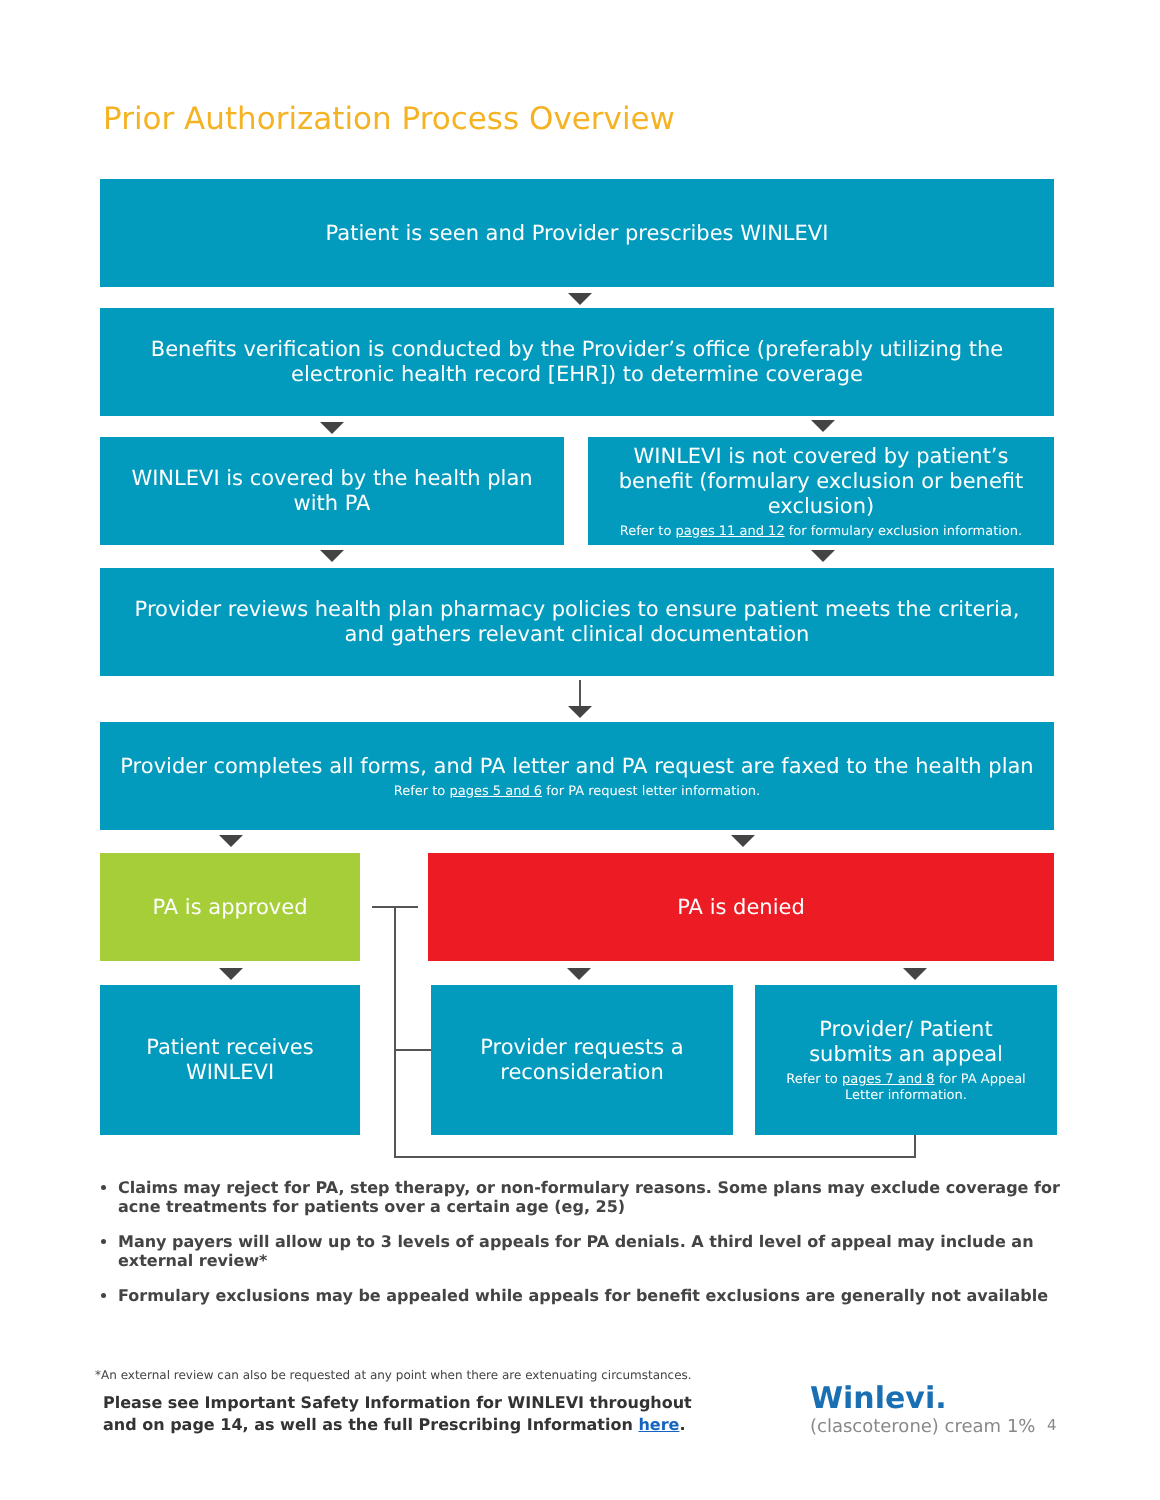Prior Authorization Process Overview
Patient is seen and Provider prescribes WINLEVI
Benefits verification is conducted by the Provider’s office (preferably utilizing the electronic health record [EHR]) to determine coverage
WINLEVI is covered by the health plan with PA
WINLEVI is not covered by patient’s benefit (formulary exclusion or benefit exclusion)
Refer to pages 11 and 12 for formulary exclusion information.
Provider reviews health plan pharmacy policies to ensure patient meets the criteria, and gathers relevant clinical documentation
Provider completes all forms, and PA letter and PA request are faxed to the health plan
Refer to pages 5 and 6 for PA request letter information.
PA is approved PA is denied
Patient receives WINLEVI
Provider requests a reconsideration
Provider/ Patient submits an appeal
Refer to pages 7 and 8 for PA Appeal Letter information.
Claims may reject for PA, step therapy, or non-formulary reasons. Some plans may exclude coverage for acne treatments for patients over a certain age (eg, 25)
Many payers will allow up to 3 levels of appeals for PA denials. A third level of appeal may include an external review*
Formulary exclusions may be appealed while appeals for benefit exclusions are generally not available
*An external review can also be requested at any point when there are extenuating circumstances.
Please see Important Safety Information for WINLEVI throughout
and on page 14, as well as the full Prescribing Information here.
Winlevi.
(clascoterone) cream 1%
4